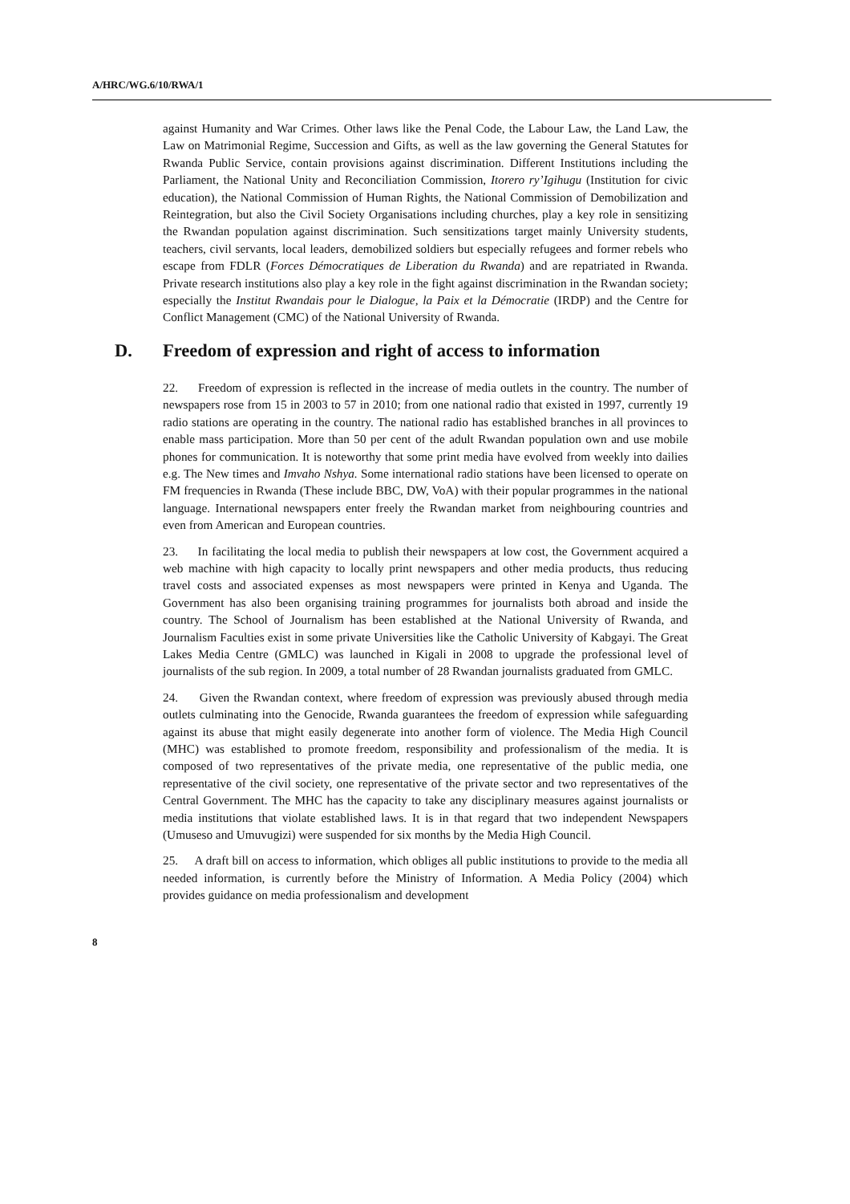A/HRC/WG.6/10/RWA/1
against Humanity and War Crimes. Other laws like the Penal Code, the Labour Law, the Land Law, the Law on Matrimonial Regime, Succession and Gifts, as well as the law governing the General Statutes for Rwanda Public Service, contain provisions against discrimination. Different Institutions including the Parliament, the National Unity and Reconciliation Commission, Itorero ry’Igihugu (Institution for civic education), the National Commission of Human Rights, the National Commission of Demobilization and Reintegration, but also the Civil Society Organisations including churches, play a key role in sensitizing the Rwandan population against discrimination. Such sensitizations target mainly University students, teachers, civil servants, local leaders, demobilized soldiers but especially refugees and former rebels who escape from FDLR (Forces Démocratiques de Liberation du Rwanda) and are repatriated in Rwanda. Private research institutions also play a key role in the fight against discrimination in the Rwandan society; especially the Institut Rwandais pour le Dialogue, la Paix et la Démocratie (IRDP) and the Centre for Conflict Management (CMC) of the National University of Rwanda.
D. Freedom of expression and right of access to information
22. Freedom of expression is reflected in the increase of media outlets in the country. The number of newspapers rose from 15 in 2003 to 57 in 2010; from one national radio that existed in 1997, currently 19 radio stations are operating in the country. The national radio has established branches in all provinces to enable mass participation. More than 50 per cent of the adult Rwandan population own and use mobile phones for communication. It is noteworthy that some print media have evolved from weekly into dailies e.g. The New times and Imvaho Nshya. Some international radio stations have been licensed to operate on FM frequencies in Rwanda (These include BBC, DW, VoA) with their popular programmes in the national language. International newspapers enter freely the Rwandan market from neighbouring countries and even from American and European countries.
23. In facilitating the local media to publish their newspapers at low cost, the Government acquired a web machine with high capacity to locally print newspapers and other media products, thus reducing travel costs and associated expenses as most newspapers were printed in Kenya and Uganda. The Government has also been organising training programmes for journalists both abroad and inside the country. The School of Journalism has been established at the National University of Rwanda, and Journalism Faculties exist in some private Universities like the Catholic University of Kabgayi. The Great Lakes Media Centre (GMLC) was launched in Kigali in 2008 to upgrade the professional level of journalists of the sub region. In 2009, a total number of 28 Rwandan journalists graduated from GMLC.
24. Given the Rwandan context, where freedom of expression was previously abused through media outlets culminating into the Genocide, Rwanda guarantees the freedom of expression while safeguarding against its abuse that might easily degenerate into another form of violence. The Media High Council (MHC) was established to promote freedom, responsibility and professionalism of the media. It is composed of two representatives of the private media, one representative of the public media, one representative of the civil society, one representative of the private sector and two representatives of the Central Government. The MHC has the capacity to take any disciplinary measures against journalists or media institutions that violate established laws. It is in that regard that two independent Newspapers (Umuseso and Umuvugizi) were suspended for six months by the Media High Council.
25. A draft bill on access to information, which obliges all public institutions to provide to the media all needed information, is currently before the Ministry of Information. A Media Policy (2004) which provides guidance on media professionalism and development
8